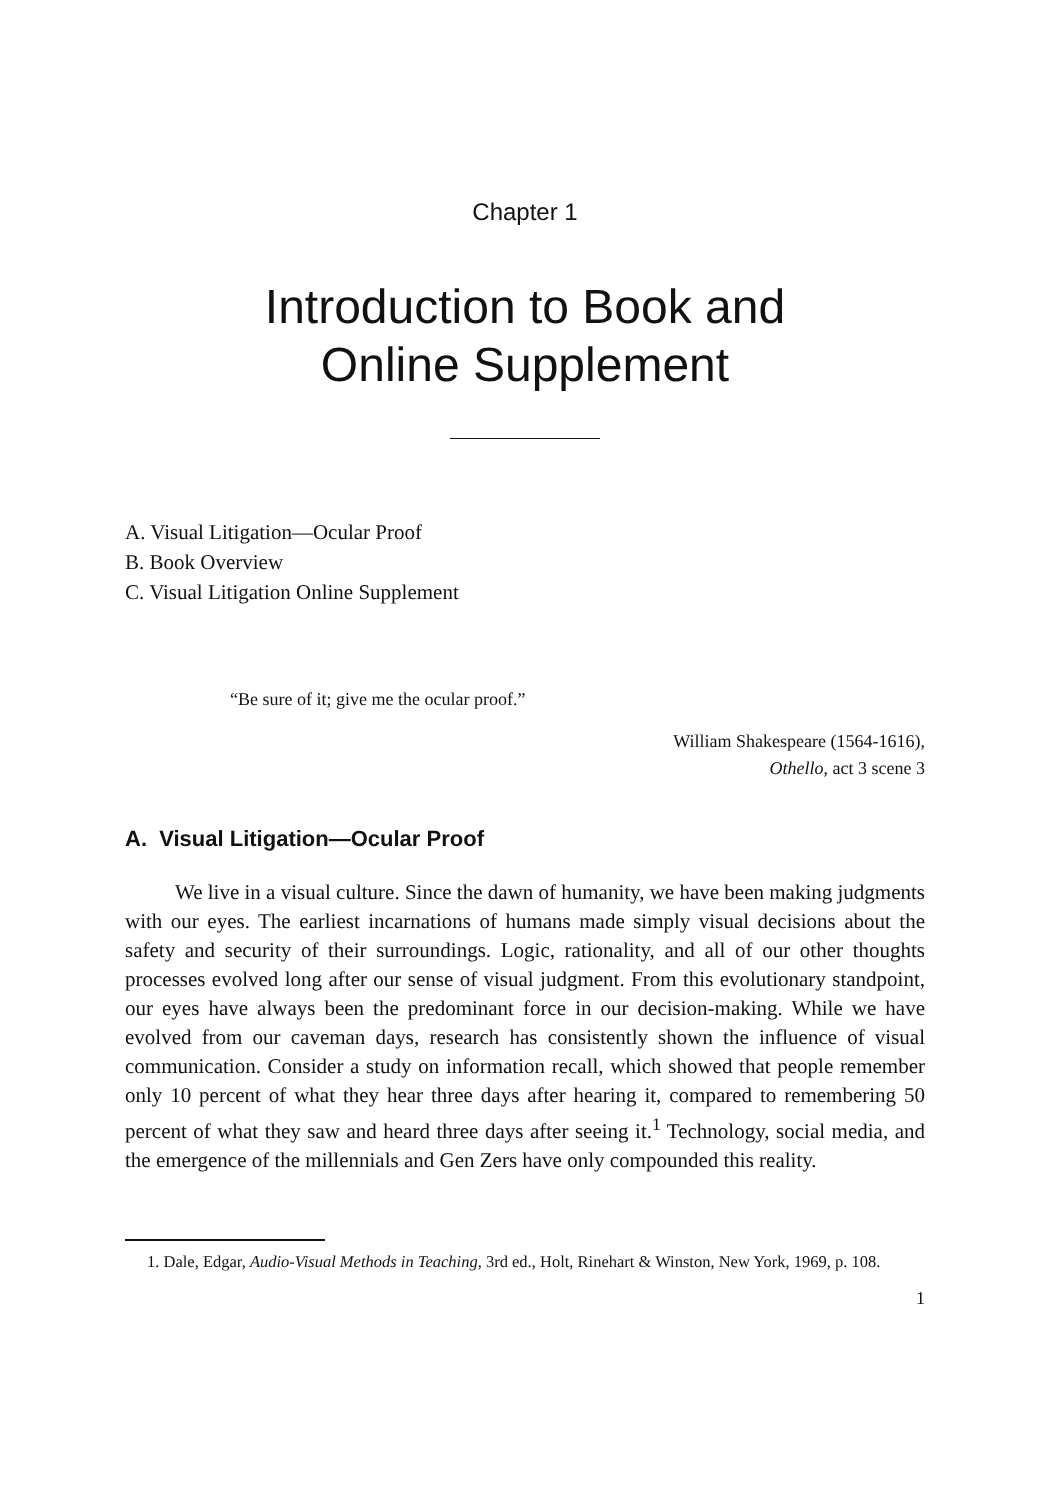Chapter 1
Introduction to Book and
Online Supplement
A. Visual Litigation—Ocular Proof
B. Book Overview
C. Visual Litigation Online Supplement
“Be sure of it; give me the ocular proof.”
William Shakespeare (1564-1616),
Othello, act 3 scene 3
A. Visual Litigation—Ocular Proof
We live in a visual culture. Since the dawn of humanity, we have been making judgments with our eyes. The earliest incarnations of humans made simply visual decisions about the safety and security of their surroundings. Logic, rationality, and all of our other thoughts processes evolved long after our sense of visual judgment. From this evolutionary standpoint, our eyes have always been the predominant force in our decision-making. While we have evolved from our caveman days, research has consistently shown the influence of visual communication. Consider a study on information recall, which showed that people remember only 10 percent of what they hear three days after hearing it, compared to remembering 50 percent of what they saw and heard three days after seeing it.<sup>1</sup> Technology, social media, and the emergence of the millennials and Gen Zers have only compounded this reality.
1. Dale, Edgar, Audio-Visual Methods in Teaching, 3rd ed., Holt, Rinehart & Winston, New York, 1969, p. 108.
1